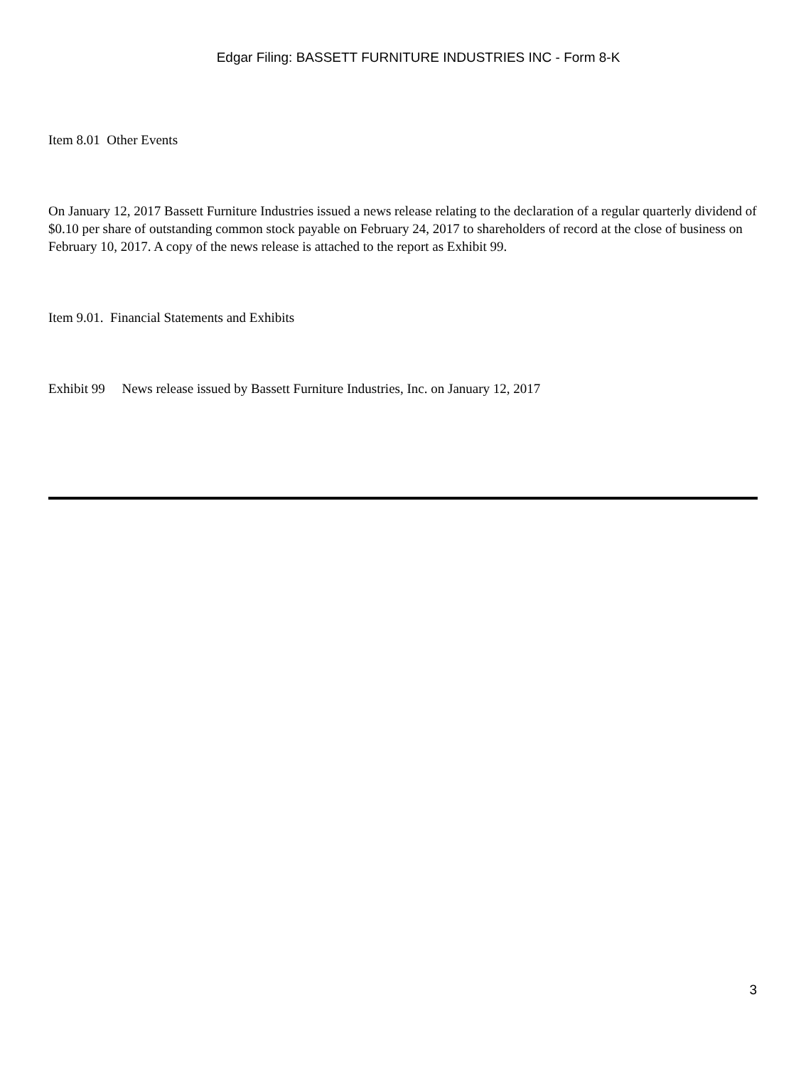Edgar Filing: BASSETT FURNITURE INDUSTRIES INC - Form 8-K
Item 8.01 Other Events
On January 12, 2017 Bassett Furniture Industries issued a news release relating to the declaration of a regular quarterly dividend of $0.10 per share of outstanding common stock payable on February 24, 2017 to shareholders of record at the close of business on February 10, 2017. A copy of the news release is attached to the report as Exhibit 99.
Item 9.01. Financial Statements and Exhibits
Exhibit 99 News release issued by Bassett Furniture Industries, Inc. on January 12, 2017
3